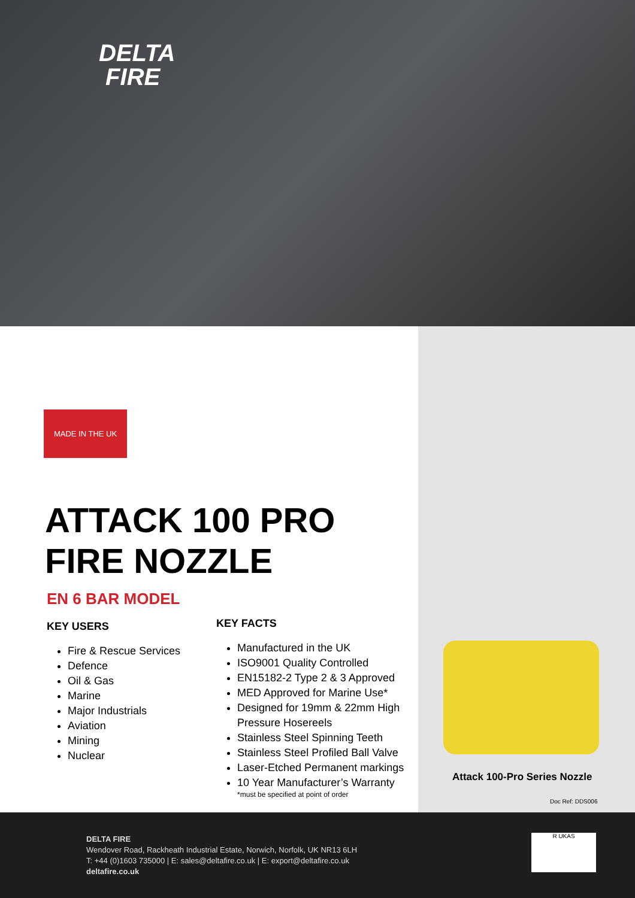DELTA
FIRE
MADE IN THE UK
ATTACK 100 PRO
FIRE NOZZLE
EN 6 BAR MODEL
KEY USERS
Fire & Rescue Services
Defence
Oil & Gas
Marine
Major Industrials
Aviation
Mining
Nuclear
KEY FACTS
Manufactured in the UK
ISO9001 Quality Controlled
EN15182-2 Type 2 & 3 Approved
MED Approved for Marine Use*
Designed for 19mm & 22mm High
Pressure Hosereels
Stainless Steel Spinning Teeth
Stainless Steel Profiled Ball Valve
Laser-Etched Permanent markings
10 Year Manufacturer’s Warranty
*must be specified at point of order
Attack 100-Pro Series Nozzle
Doc Ref: DDS006
DELTA FIRE
Wendover Road, Rackheath Industrial Estate, Norwich, Norfolk, UK NR13 6LH
T: +44 (0)1603 735000 | E: sales@deltafire.co.uk | E: export@deltafire.co.uk
deltafire.co.uk
R UKAS